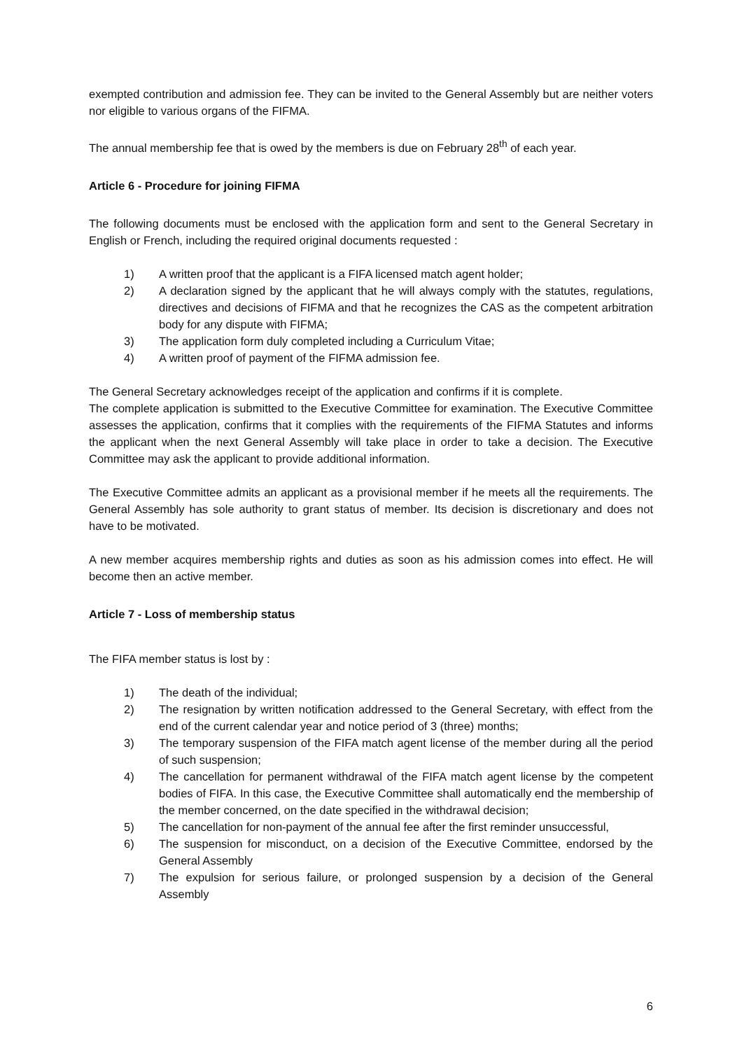exempted contribution and admission fee. They can be invited to the General Assembly but are neither voters nor eligible to various organs of the FIFMA.
The annual membership fee that is owed by the members is due on February 28<sup>th</sup> of each year.
Article 6 - Procedure for joining FIFMA
The following documents must be enclosed with the application form and sent to the General Secretary in English or French, including the required original documents requested :
1) A written proof that the applicant is a FIFA licensed match agent holder;
2) A declaration signed by the applicant that he will always comply with the statutes, regulations, directives and decisions of FIFMA and that he recognizes the CAS as the competent arbitration body for any dispute with FIFMA;
3) The application form duly completed including a Curriculum Vitae;
4) A written proof of payment of the FIFMA admission fee.
The General Secretary acknowledges receipt of the application and confirms if it is complete.
The complete application is submitted to the Executive Committee for examination. The Executive Committee assesses the application, confirms that it complies with the requirements of the FIFMA Statutes and informs the applicant when the next General Assembly will take place in order to take a decision. The Executive Committee may ask the applicant to provide additional information.
The Executive Committee admits an applicant as a provisional member if he meets all the requirements. The General Assembly has sole authority to grant status of member. Its decision is discretionary and does not have to be motivated.
A new member acquires membership rights and duties as soon as his admission comes into effect. He will become then an active member.
Article 7 - Loss of membership status
The FIFA member status is lost by :
1) The death of the individual;
2) The resignation by written notification addressed to the General Secretary, with effect from the end of the current calendar year and notice period of 3 (three) months;
3) The temporary suspension of the FIFA match agent license of the member during all the period of such suspension;
4) The cancellation for permanent withdrawal of the FIFA match agent license by the competent bodies of FIFA. In this case, the Executive Committee shall automatically end the membership of the member concerned, on the date specified in the withdrawal decision;
5) The cancellation for non-payment of the annual fee after the first reminder unsuccessful,
6) The suspension for misconduct, on a decision of the Executive Committee, endorsed by the General Assembly
7) The expulsion for serious failure, or prolonged suspension by a decision of the General Assembly
6